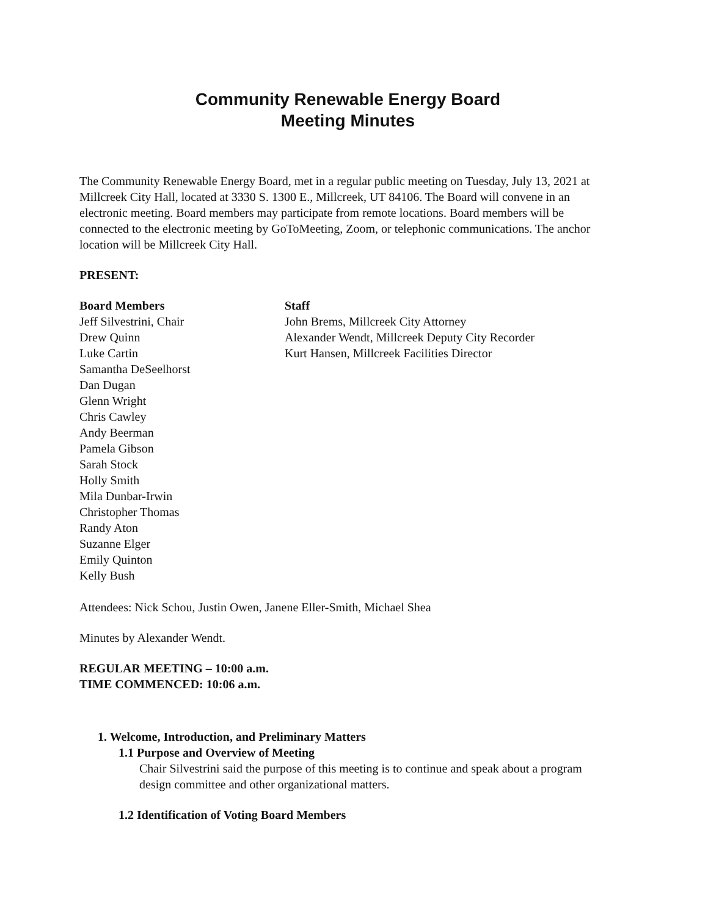Community Renewable Energy Board
Meeting Minutes
The Community Renewable Energy Board, met in a regular public meeting on Tuesday, July 13, 2021 at Millcreek City Hall, located at 3330 S. 1300 E., Millcreek, UT 84106. The Board will convene in an electronic meeting. Board members may participate from remote locations. Board members will be connected to the electronic meeting by GoToMeeting, Zoom, or telephonic communications. The anchor location will be Millcreek City Hall.
PRESENT:
Board Members
Jeff Silvestrini, Chair
Drew Quinn
Luke Cartin
Samantha DeSeelhorst
Dan Dugan
Glenn Wright
Chris Cawley
Andy Beerman
Pamela Gibson
Sarah Stock
Holly Smith
Mila Dunbar-Irwin
Christopher Thomas
Randy Aton
Suzanne Elger
Emily Quinton
Kelly Bush
Staff
John Brems, Millcreek City Attorney
Alexander Wendt, Millcreek Deputy City Recorder
Kurt Hansen, Millcreek Facilities Director
Attendees: Nick Schou, Justin Owen, Janene Eller-Smith, Michael Shea
Minutes by Alexander Wendt.
REGULAR MEETING – 10:00 a.m.
TIME COMMENCED: 10:06 a.m.
1. Welcome, Introduction, and Preliminary Matters
1.1 Purpose and Overview of Meeting
Chair Silvestrini said the purpose of this meeting is to continue and speak about a program design committee and other organizational matters.
1.2 Identification of Voting Board Members